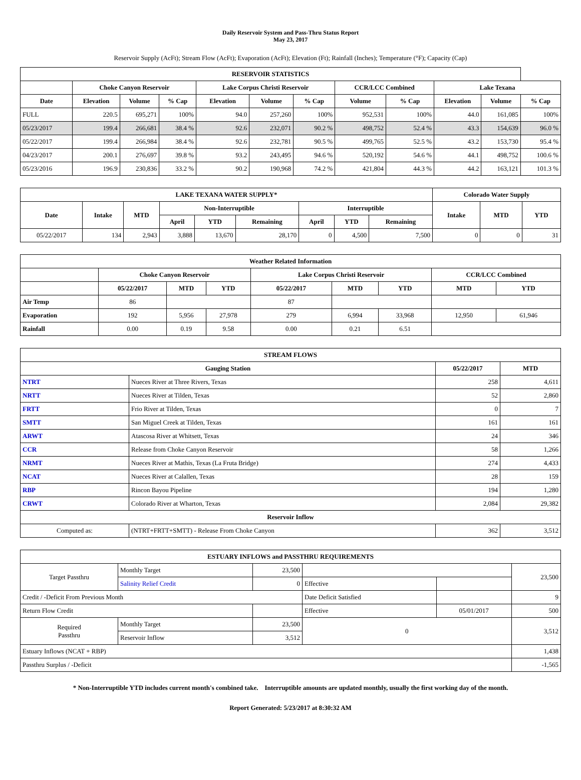Daily Reservoir System and Pass-Thru Status Report
May 23, 2017
Reservoir Supply (AcFt); Stream Flow (AcFt); Evaporation (AcFt); Elevation (Ft); Rainfall (Inches); Temperature (°F); Capacity (Cap)
| RESERVOIR STATISTICS | | | | | | | | | | | |
| --- | --- | --- | --- | --- | --- | --- | --- | --- | --- | --- | --- |
| | Choke Canyon Reservoir | | | Lake Corpus Christi Reservoir | | | CCR/LCC Combined | | Lake Texana | | |
| Date | Elevation | Volume | % Cap | Elevation | Volume | % Cap | Volume | % Cap | Elevation | Volume | % Cap |
| FULL | 220.5 | 695,271 | 100% | 94.0 | 257,260 | 100% | 952,531 | 100% | 44.0 | 161,085 | 100% |
| 05/23/2017 | 199.4 | 266,681 | 38.4 % | 92.6 | 232,071 | 90.2 % | 498,752 | 52.4 % | 43.3 | 154,639 | 96.0 % |
| 05/22/2017 | 199.4 | 266,984 | 38.4 % | 92.6 | 232,781 | 90.5 % | 499,765 | 52.5 % | 43.2 | 153,730 | 95.4 % |
| 04/23/2017 | 200.1 | 276,697 | 39.8 % | 93.2 | 243,495 | 94.6 % | 520,192 | 54.6 % | 44.1 | 498,752 | 100.6 % |
| 05/23/2016 | 196.9 | 230,836 | 33.2 % | 90.2 | 190,968 | 74.2 % | 421,804 | 44.3 % | 44.2 | 163,121 | 101.3 % |
| LAKE TEXANA WATER SUPPLY* | | | | | | | | | Colorado Water Supply | | |
| --- | --- | --- | --- | --- | --- | --- | --- | --- | --- | --- | --- |
| Date | Intake | MTD | Non-Interruptible | | | Interruptible | | | Intake | MTD | YTD |
| | | | April | YTD | Remaining | April | YTD | Remaining | | | |
| 05/22/2017 | 134 | 2,943 | 3,888 | 13,670 | 28,170 | 0 | 4,500 | 7,500 | 0 | 0 | 31 |
| Weather Related Information | | | | | | | | |
| --- | --- | --- | --- | --- | --- | --- | --- | --- |
| | Choke Canyon Reservoir | | | Lake Corpus Christi Reservoir | | | CCR/LCC Combined | |
| | 05/22/2017 | MTD | YTD | 05/22/2017 | MTD | YTD | MTD | YTD |
| Air Temp | 86 | | | 87 | | | | |
| Evaporation | 192 | 5,956 | 27,978 | 279 | 6,994 | 33,968 | 12,950 | 61,946 |
| Rainfall | 0.00 | 0.19 | 9.58 | 0.00 | 0.21 | 6.51 | | |
| STREAM FLOWS | | | |
| --- | --- | --- | --- |
| Gauging Station | | 05/22/2017 | MTD |
| NTRT | Nueces River at Three Rivers, Texas | 258 | 4,611 |
| NRTT | Nueces River at Tilden, Texas | 52 | 2,860 |
| FRTT | Frio River at Tilden, Texas | 0 | 7 |
| SMTT | San Miguel Creek at Tilden, Texas | 161 | 161 |
| ARWT | Atascosa River at Whitsett, Texas | 24 | 346 |
| CCR | Release from Choke Canyon Reservoir | 58 | 1,266 |
| NRMT | Nueces River at Mathis, Texas (La Fruta Bridge) | 274 | 4,433 |
| NCAT | Nueces River at Calallen, Texas | 28 | 159 |
| RBP | Rincon Bayou Pipeline | 194 | 1,280 |
| CRWT | Colorado River at Wharton, Texas | 2,084 | 29,382 |
| Reservoir Inflow | | | |
| Computed as: | (NTRT+FRTT+SMTT) - Release From Choke Canyon | 362 | 3,512 |
| ESTUARY INFLOWS and PASSTHRU REQUIREMENTS | | | | | |
| --- | --- | --- | --- | --- | --- |
| Target Passthru | Monthly Target | 23,500 | | | 23,500 |
| | Salinity Relief Credit | 0 | Effective | | |
| Credit / -Deficit From Previous Month | | | Date Deficit Satisfied | | 9 |
| Return Flow Credit | | | Effective | 05/01/2017 | 500 |
| Required Passthru | Monthly Target | 23,500 | 0 | | 3,512 |
| | Reservoir Inflow | 3,512 | | | |
| Estuary Inflows (NCAT + RBP) | | | | | 1,438 |
| Passthru Surplus / -Deficit | | | | | -1,565 |
* Non-Interruptible YTD includes current month's combined take. Interruptible amounts are updated monthly, usually the first working day of the month.
Report Generated: 5/23/2017 at 8:30:32 AM